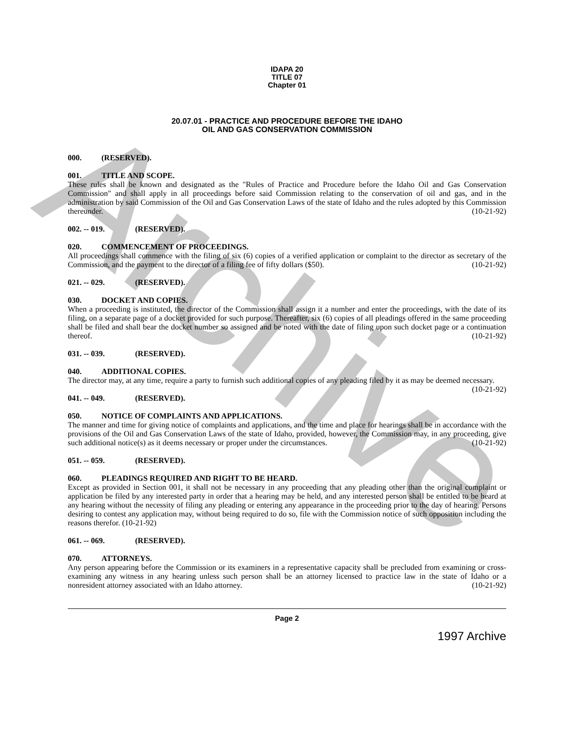Archive
IDAPA 20
TITLE 07
Chapter 01
20.07.01 - PRACTICE AND PROCEDURE BEFORE THE IDAHO
OIL AND GAS CONSERVATION COMMISSION
000. (RESERVED).
001. TITLE AND SCOPE.
These rules shall be known and designated as the "Rules of Practice and Procedure before the Idaho Oil and Gas Conservation Commission" and shall apply in all proceedings before said Commission relating to the conservation of oil and gas, and in the administration by said Commission of the Oil and Gas Conservation Laws of the state of Idaho and the rules adopted by this Commission thereunder. (10-21-92)
002. -- 019. (RESERVED).
020. COMMENCEMENT OF PROCEEDINGS.
All proceedings shall commence with the filing of six (6) copies of a verified application or complaint to the director as secretary of the Commission, and the payment to the director of a filing fee of fifty dollars ($50). (10-21-92)
021. -- 029. (RESERVED).
030. DOCKET AND COPIES.
When a proceeding is instituted, the director of the Commission shall assign it a number and enter the proceedings, with the date of its filing, on a separate page of a docket provided for such purpose. Thereafter, six (6) copies of all pleadings offered in the same proceeding shall be filed and shall bear the docket number so assigned and be noted with the date of filing upon such docket page or a continuation thereof. (10-21-92)
031. -- 039. (RESERVED).
040. ADDITIONAL COPIES.
The director may, at any time, require a party to furnish such additional copies of any pleading filed by it as may be deemed necessary. (10-21-92)
041. -- 049. (RESERVED).
050. NOTICE OF COMPLAINTS AND APPLICATIONS.
The manner and time for giving notice of complaints and applications, and the time and place for hearings shall be in accordance with the provisions of the Oil and Gas Conservation Laws of the state of Idaho, provided, however, the Commission may, in any proceeding, give such additional notice(s) as it deems necessary or proper under the circumstances. (10-21-92)
051. -- 059. (RESERVED).
060. PLEADINGS REQUIRED AND RIGHT TO BE HEARD.
Except as provided in Section 001, it shall not be necessary in any proceeding that any pleading other than the original complaint or application be filed by any interested party in order that a hearing may be held, and any interested person shall be entitled to be heard at any hearing without the necessity of filing any pleading or entering any appearance in the proceeding prior to the day of hearing. Persons desiring to contest any application may, without being required to do so, file with the Commission notice of such opposition including the reasons therefor. (10-21-92)
061. -- 069. (RESERVED).
070. ATTORNEYS.
Any person appearing before the Commission or its examiners in a representative capacity shall be precluded from examining or cross-examining any witness in any hearing unless such person shall be an attorney licensed to practice law in the state of Idaho or a nonresident attorney associated with an Idaho attorney. (10-21-92)
Page 2
1997 Archive